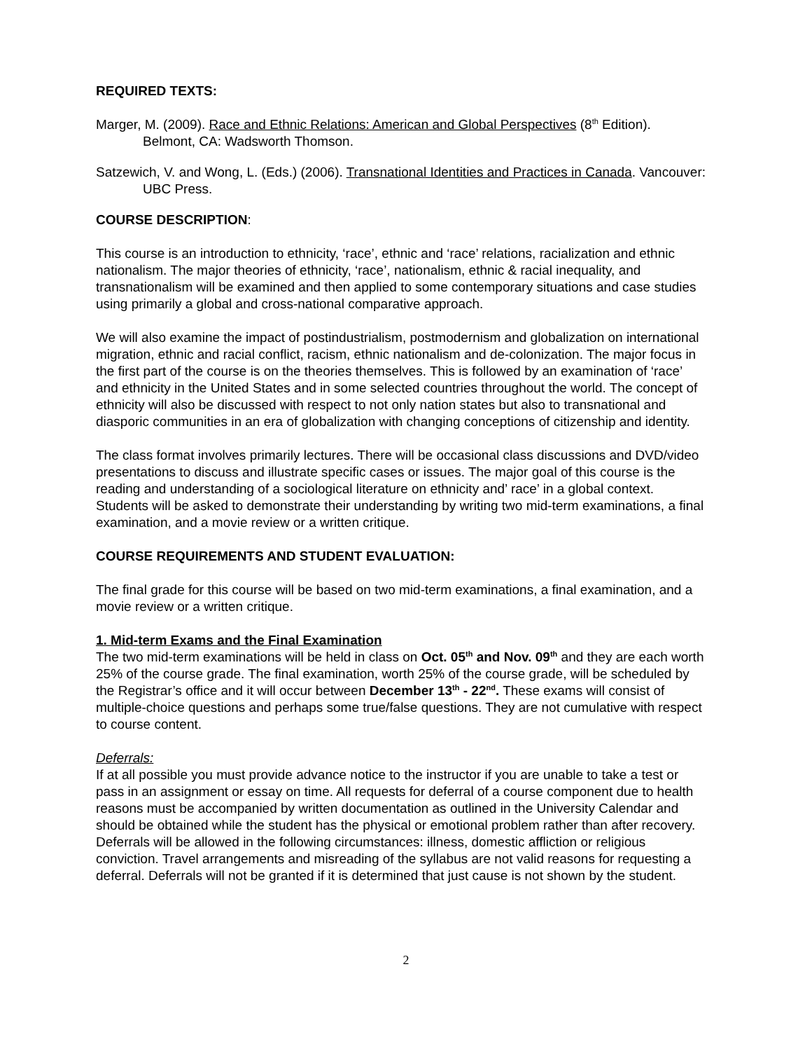REQUIRED TEXTS:
Marger, M. (2009). Race and Ethnic Relations: American and Global Perspectives (8<sup>th</sup> Edition). Belmont, CA: Wadsworth Thomson.
Satzewich, V. and Wong, L. (Eds.) (2006). Transnational Identities and Practices in Canada. Vancouver: UBC Press.
COURSE DESCRIPTION:
This course is an introduction to ethnicity, ‘race’, ethnic and ‘race’ relations, racialization and ethnic nationalism. The major theories of ethnicity, ‘race’, nationalism, ethnic & racial inequality, and transnationalism will be examined and then applied to some contemporary situations and case studies using primarily a global and cross-national comparative approach.
We will also examine the impact of postindustrialism, postmodernism and globalization on international migration, ethnic and racial conflict, racism, ethnic nationalism and de-colonization. The major focus in the first part of the course is on the theories themselves. This is followed by an examination of ‘race’ and ethnicity in the United States and in some selected countries throughout the world. The concept of ethnicity will also be discussed with respect to not only nation states but also to transnational and diasporic communities in an era of globalization with changing conceptions of citizenship and identity.
The class format involves primarily lectures. There will be occasional class discussions and DVD/video presentations to discuss and illustrate specific cases or issues. The major goal of this course is the reading and understanding of a sociological literature on ethnicity and’ race’ in a global context. Students will be asked to demonstrate their understanding by writing two mid-term examinations, a final examination, and a movie review or a written critique.
COURSE REQUIREMENTS AND STUDENT EVALUATION:
The final grade for this course will be based on two mid-term examinations, a final examination, and a movie review or a written critique.
1. Mid-term Exams and the Final Examination
The two mid-term examinations will be held in class on Oct. 05<sup>th</sup> and Nov. 09<sup>th</sup> and they are each worth 25% of the course grade. The final examination, worth 25% of the course grade, will be scheduled by the Registrar’s office and it will occur between December 13<sup>th</sup> - 22<sup>nd</sup>. These exams will consist of multiple-choice questions and perhaps some true/false questions. They are not cumulative with respect to course content.
Deferrals:
If at all possible you must provide advance notice to the instructor if you are unable to take a test or pass in an assignment or essay on time. All requests for deferral of a course component due to health reasons must be accompanied by written documentation as outlined in the University Calendar and should be obtained while the student has the physical or emotional problem rather than after recovery. Deferrals will be allowed in the following circumstances: illness, domestic affliction or religious conviction. Travel arrangements and misreading of the syllabus are not valid reasons for requesting a deferral. Deferrals will not be granted if it is determined that just cause is not shown by the student.
2